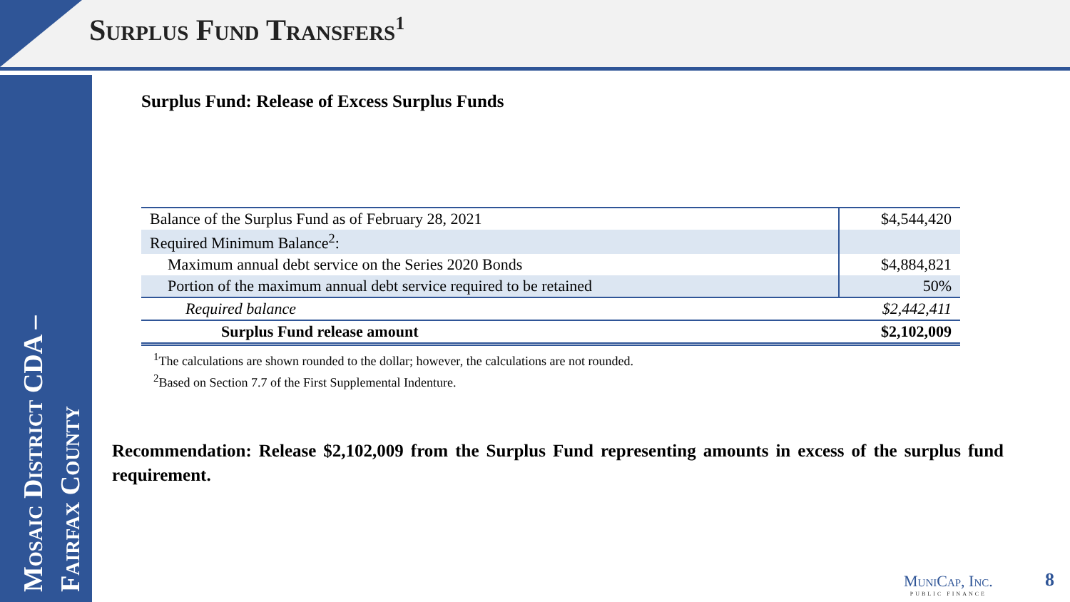Surplus Fund Transfers<sup>1</sup>
Mosaic District CDA –
Fairfax County
Surplus Fund: Release of Excess Surplus Funds
| Balance of the Surplus Fund as of February 28, 2021 | $4,544,420 |
| Required Minimum Balance<sup>2</sup>: | |
| Maximum annual debt service on the Series 2020 Bonds | $4,884,821 |
| Portion of the maximum annual debt service required to be retained | 50% |
| Required balance | $2,442,411 |
| Surplus Fund release amount | $2,102,009 |
<sup>1</sup> The calculations are shown rounded to the dollar; however, the calculations are not rounded.
<sup>2</sup> Based on Section 7.7 of the First Supplemental Indenture.
Recommendation: Release $2,102,009 from the Surplus Fund representing amounts in excess of the surplus fund requirement.
MuniCap, Inc.
PUBLIC FINANCE
8